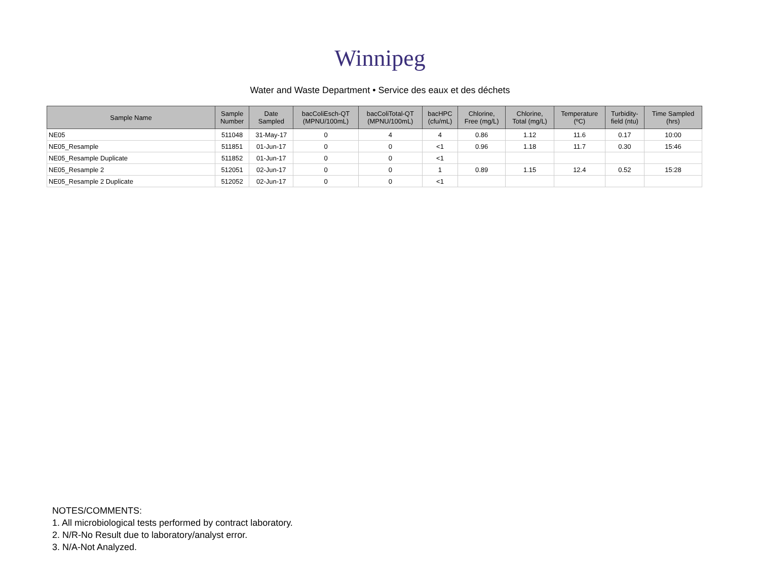Winnipeg
Water and Waste Department • Service des eaux et des déchets
| Sample Name | Sample Number | Date Sampled | bacColiEsch-QT (MPNU/100mL) | bacColiTotal-QT (MPNU/100mL) | bacHPC (cfu/mL) | Chlorine, Free (mg/L) | Chlorine, Total (mg/L) | Temperature (ºC) | Turbidity- field (ntu) | Time Sampled (hrs) |
| --- | --- | --- | --- | --- | --- | --- | --- | --- | --- | --- |
| NE05 | 511048 | 31-May-17 | 0 | 4 | 4 | 0.86 | 1.12 | 11.6 | 0.17 | 10:00 |
| NE05_Resample | 511851 | 01-Jun-17 | 0 | 0 | <1 | 0.96 | 1.18 | 11.7 | 0.30 | 15:46 |
| NE05_Resample Duplicate | 511852 | 01-Jun-17 | 0 | 0 | <1 | | | | | |
| NE05_Resample 2 | 512051 | 02-Jun-17 | 0 | 0 | 1 | 0.89 | 1.15 | 12.4 | 0.52 | 15:28 |
| NE05_Resample 2 Duplicate | 512052 | 02-Jun-17 | 0 | 0 | <1 | | | | | |
NOTES/COMMENTS:
1. All microbiological tests performed by contract laboratory.
2. N/R-No Result due to laboratory/analyst error.
3. N/A-Not Analyzed.